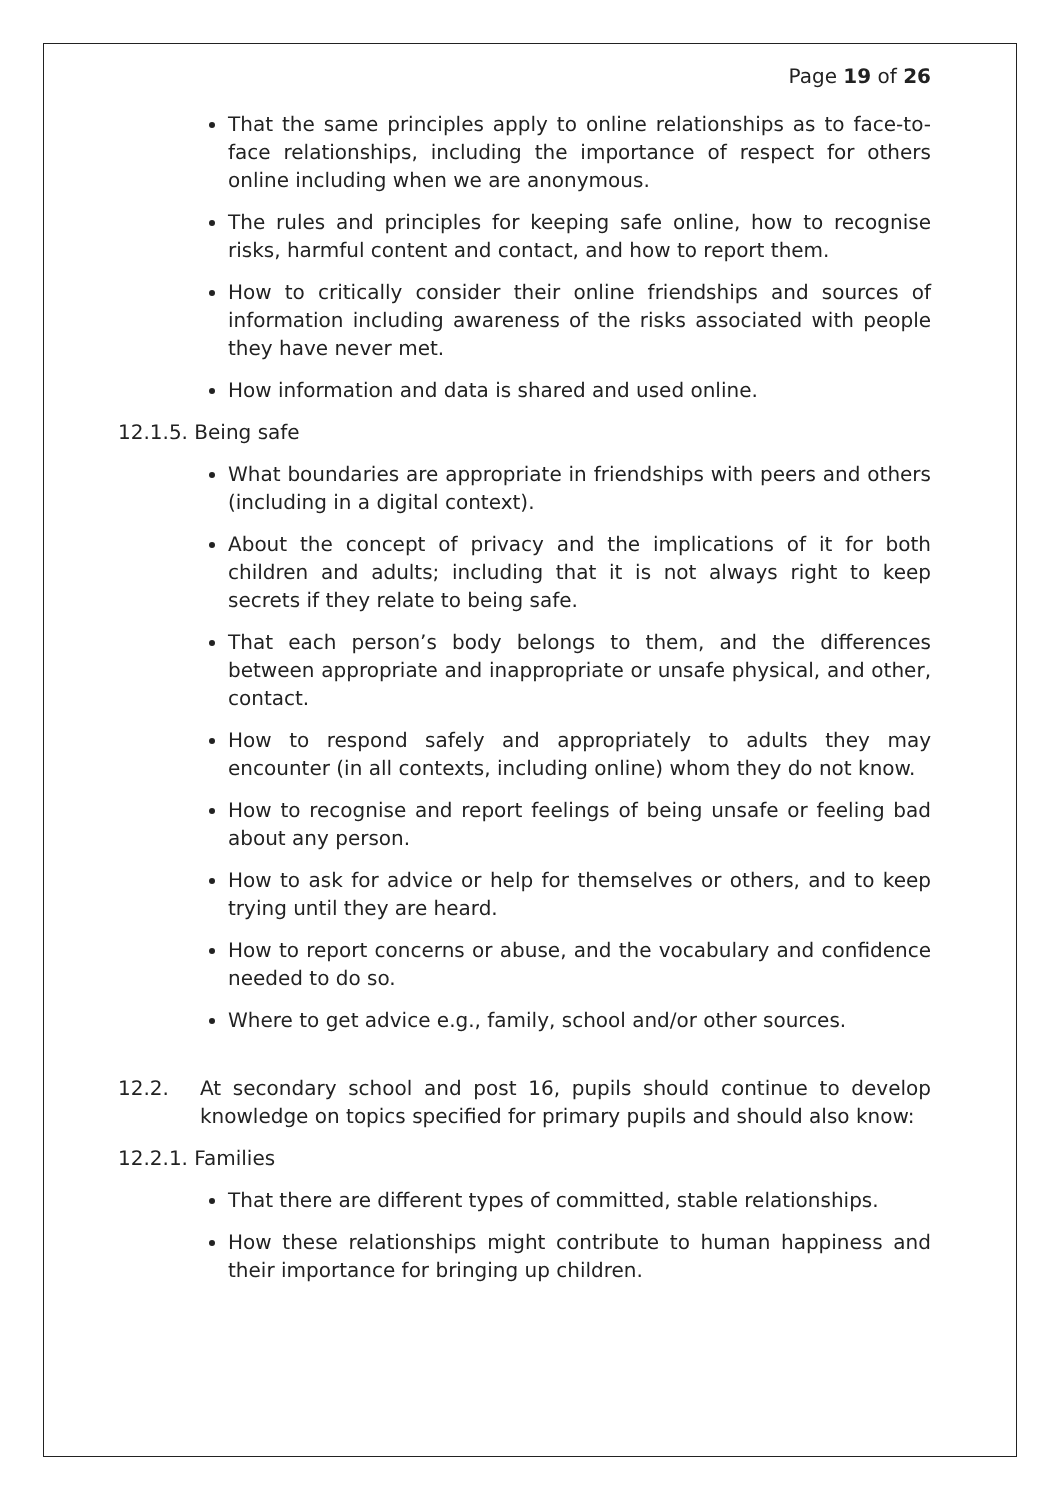Page 19 of 26
That the same principles apply to online relationships as to face-to-face relationships, including the importance of respect for others online including when we are anonymous.
The rules and principles for keeping safe online, how to recognise risks, harmful content and contact, and how to report them.
How to critically consider their online friendships and sources of information including awareness of the risks associated with people they have never met.
How information and data is shared and used online.
12.1.5. Being safe
What boundaries are appropriate in friendships with peers and others (including in a digital context).
About the concept of privacy and the implications of it for both children and adults; including that it is not always right to keep secrets if they relate to being safe.
That each person’s body belongs to them, and the differences between appropriate and inappropriate or unsafe physical, and other, contact.
How to respond safely and appropriately to adults they may encounter (in all contexts, including online) whom they do not know.
How to recognise and report feelings of being unsafe or feeling bad about any person.
How to ask for advice or help for themselves or others, and to keep trying until they are heard.
How to report concerns or abuse, and the vocabulary and confidence needed to do so.
Where to get advice e.g., family, school and/or other sources.
12.2. At secondary school and post 16, pupils should continue to develop knowledge on topics specified for primary pupils and should also know:
12.2.1. Families
That there are different types of committed, stable relationships.
How these relationships might contribute to human happiness and their importance for bringing up children.